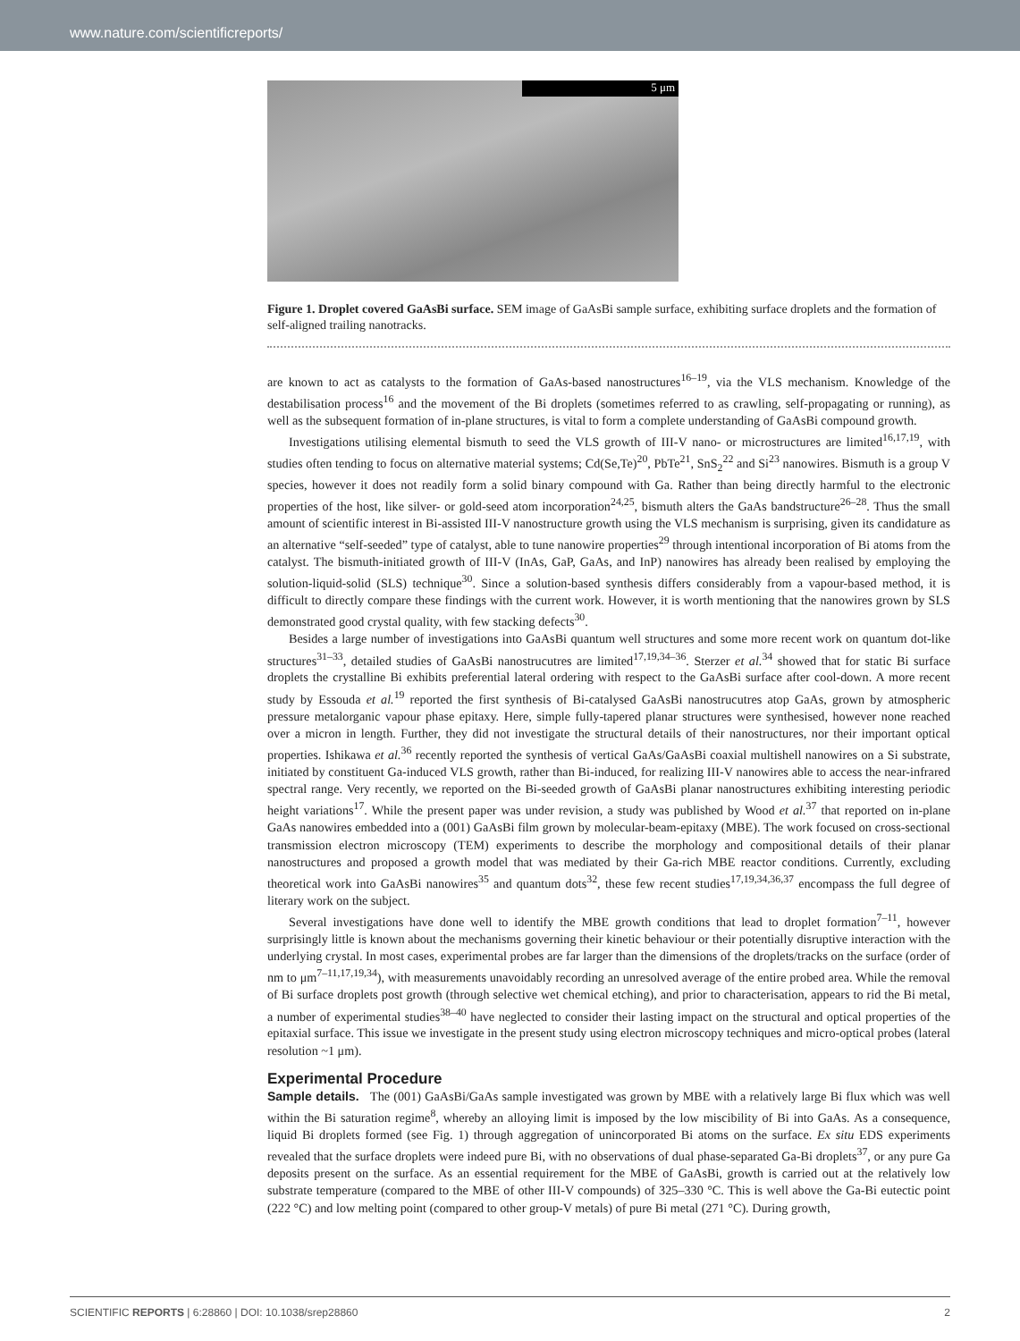www.nature.com/scientificreports/
5 μm
Figure 1. Droplet covered GaAsBi surface. SEM image of GaAsBi sample surface, exhibiting surface droplets and the formation of self-aligned trailing nanotracks.
are known to act as catalysts to the formation of GaAs-based nanostructures<sup>16–19</sup>, via the VLS mechanism. Knowledge of the destabilisation process<sup>16</sup> and the movement of the Bi droplets (sometimes referred to as crawling, self-propagating or running), as well as the subsequent formation of in-plane structures, is vital to form a complete understanding of GaAsBi compound growth.
Investigations utilising elemental bismuth to seed the VLS growth of III-V nano- or microstructures are limited<sup>16,17,19</sup>, with studies often tending to focus on alternative material systems; Cd(Se,Te)<sup>20</sup>, PbTe<sup>21</sup>, SnS<sub>2</sub><sup>22</sup> and Si<sup>23</sup> nanowires. Bismuth is a group V species, however it does not readily form a solid binary compound with Ga. Rather than being directly harmful to the electronic properties of the host, like silver- or gold-seed atom incorporation<sup>24,25</sup>, bismuth alters the GaAs bandstructure<sup>26–28</sup>. Thus the small amount of scientific interest in Bi-assisted III-V nanostructure growth using the VLS mechanism is surprising, given its candidature as an alternative “self-seeded” type of catalyst, able to tune nanowire properties<sup>29</sup> through intentional incorporation of Bi atoms from the catalyst. The bismuth-initiated growth of III-V (InAs, GaP, GaAs, and InP) nanowires has already been realised by employing the solution-liquid-solid (SLS) technique<sup>30</sup>. Since a solution-based synthesis differs considerably from a vapour-based method, it is difficult to directly compare these findings with the current work. However, it is worth mentioning that the nanowires grown by SLS demonstrated good crystal quality, with few stacking defects<sup>30</sup>.
Besides a large number of investigations into GaAsBi quantum well structures and some more recent work on quantum dot-like structures<sup>31–33</sup>, detailed studies of GaAsBi nanostrucutres are limited<sup>17,19,34–36</sup>. Sterzer et al.<sup>34</sup> showed that for static Bi surface droplets the crystalline Bi exhibits preferential lateral ordering with respect to the GaAsBi surface after cool-down. A more recent study by Essouda et al.<sup>19</sup> reported the first synthesis of Bi-catalysed GaAsBi nanostrucutres atop GaAs, grown by atmospheric pressure metalorganic vapour phase epitaxy. Here, simple fully-tapered planar structures were synthesised, however none reached over a micron in length. Further, they did not investigate the structural details of their nanostructures, nor their important optical properties. Ishikawa et al.<sup>36</sup> recently reported the synthesis of vertical GaAs/GaAsBi coaxial multishell nanowires on a Si substrate, initiated by constituent Ga-induced VLS growth, rather than Bi-induced, for realizing III-V nanowires able to access the near-infrared spectral range. Very recently, we reported on the Bi-seeded growth of GaAsBi planar nanostructures exhibiting interesting periodic height variations<sup>17</sup>. While the present paper was under revision, a study was published by Wood et al.<sup>37</sup> that reported on in-plane GaAs nanowires embedded into a (001) GaAsBi film grown by molecular-beam-epitaxy (MBE). The work focused on cross-sectional transmission electron microscopy (TEM) experiments to describe the morphology and compositional details of their planar nanostructures and proposed a growth model that was mediated by their Ga-rich MBE reactor conditions. Currently, excluding theoretical work into GaAsBi nanowires<sup>35</sup> and quantum dots<sup>32</sup>, these few recent studies<sup>17,19,34,36,37</sup> encompass the full degree of literary work on the subject.
Several investigations have done well to identify the MBE growth conditions that lead to droplet formation<sup>7–11</sup>, however surprisingly little is known about the mechanisms governing their kinetic behaviour or their potentially disruptive interaction with the underlying crystal. In most cases, experimental probes are far larger than the dimensions of the droplets/tracks on the surface (order of nm to μm<sup>7–11,17,19,34</sup>), with measurements unavoidably recording an unresolved average of the entire probed area. While the removal of Bi surface droplets post growth (through selective wet chemical etching), and prior to characterisation, appears to rid the Bi metal, a number of experimental studies<sup>38–40</sup> have neglected to consider their lasting impact on the structural and optical properties of the epitaxial surface. This issue we investigate in the present study using electron microscopy techniques and micro-optical probes (lateral resolution ~1 μm).
Experimental Procedure
Sample details. The (001) GaAsBi/GaAs sample investigated was grown by MBE with a relatively large Bi flux which was well within the Bi saturation regime<sup>8</sup>, whereby an alloying limit is imposed by the low miscibility of Bi into GaAs. As a consequence, liquid Bi droplets formed (see Fig. 1) through aggregation of unincorporated Bi atoms on the surface. Ex situ EDS experiments revealed that the surface droplets were indeed pure Bi, with no observations of dual phase-separated Ga-Bi droplets<sup>37</sup>, or any pure Ga deposits present on the surface. As an essential requirement for the MBE of GaAsBi, growth is carried out at the relatively low substrate temperature (compared to the MBE of other III-V compounds) of 325–330 °C. This is well above the Ga-Bi eutectic point (222 °C) and low melting point (compared to other group-V metals) of pure Bi metal (271 °C). During growth,
SCIENTIFIC REPORTS | 6:28860 | DOI: 10.1038/srep28860 2